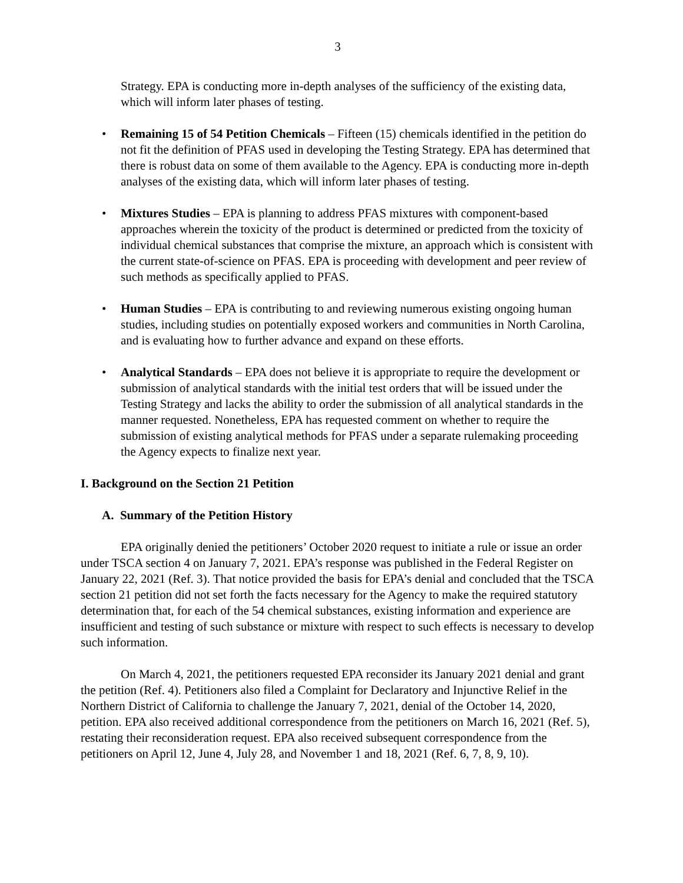3
Strategy. EPA is conducting more in-depth analyses of the sufficiency of the existing data, which will inform later phases of testing.
• Remaining 15 of 54 Petition Chemicals – Fifteen (15) chemicals identified in the petition do not fit the definition of PFAS used in developing the Testing Strategy. EPA has determined that there is robust data on some of them available to the Agency. EPA is conducting more in-depth analyses of the existing data, which will inform later phases of testing.
• Mixtures Studies – EPA is planning to address PFAS mixtures with component-based approaches wherein the toxicity of the product is determined or predicted from the toxicity of individual chemical substances that comprise the mixture, an approach which is consistent with the current state-of-science on PFAS. EPA is proceeding with development and peer review of such methods as specifically applied to PFAS.
• Human Studies – EPA is contributing to and reviewing numerous existing ongoing human studies, including studies on potentially exposed workers and communities in North Carolina, and is evaluating how to further advance and expand on these efforts.
• Analytical Standards – EPA does not believe it is appropriate to require the development or submission of analytical standards with the initial test orders that will be issued under the Testing Strategy and lacks the ability to order the submission of all analytical standards in the manner requested. Nonetheless, EPA has requested comment on whether to require the submission of existing analytical methods for PFAS under a separate rulemaking proceeding the Agency expects to finalize next year.
I. Background on the Section 21 Petition
A. Summary of the Petition History
EPA originally denied the petitioners’ October 2020 request to initiate a rule or issue an order under TSCA section 4 on January 7, 2021. EPA’s response was published in the Federal Register on January 22, 2021 (Ref. 3). That notice provided the basis for EPA’s denial and concluded that the TSCA section 21 petition did not set forth the facts necessary for the Agency to make the required statutory determination that, for each of the 54 chemical substances, existing information and experience are insufficient and testing of such substance or mixture with respect to such effects is necessary to develop such information.
On March 4, 2021, the petitioners requested EPA reconsider its January 2021 denial and grant the petition (Ref. 4). Petitioners also filed a Complaint for Declaratory and Injunctive Relief in the Northern District of California to challenge the January 7, 2021, denial of the October 14, 2020, petition. EPA also received additional correspondence from the petitioners on March 16, 2021 (Ref. 5), restating their reconsideration request. EPA also received subsequent correspondence from the petitioners on April 12, June 4, July 28, and November 1 and 18, 2021 (Ref. 6, 7, 8, 9, 10).